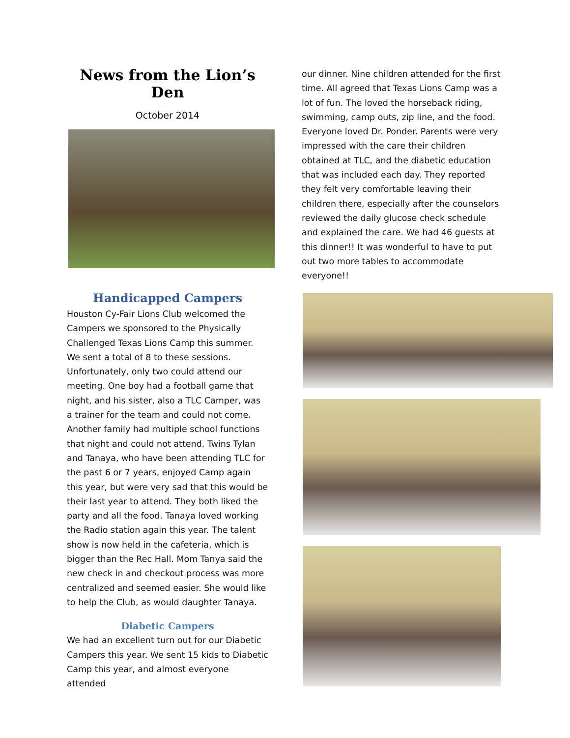News from the Lion’s Den
October 2014
Handicapped Campers
Houston Cy-Fair Lions Club welcomed the Campers we sponsored to the Physically Challenged Texas Lions Camp this summer. We sent a total of 8 to these sessions. Unfortunately, only two could attend our meeting. One boy had a football game that night, and his sister, also a TLC Camper, was a trainer for the team and could not come. Another family had multiple school functions that night and could not attend. Twins Tylan and Tanaya, who have been attending TLC for the past 6 or 7 years, enjoyed Camp again this year, but were very sad that this would be their last year to attend. They both liked the party and all the food. Tanaya loved working the Radio station again this year. The talent show is now held in the cafeteria, which is bigger than the Rec Hall. Mom Tanya said the new check in and checkout process was more centralized and seemed easier. She would like to help the Club, as would daughter Tanaya.
Diabetic Campers
We had an excellent turn out for our Diabetic Campers this year. We sent 15 kids to Diabetic Camp this year, and almost everyone attended
our dinner. Nine children attended for the first time. All agreed that Texas Lions Camp was a lot of fun. The loved the horseback riding, swimming, camp outs, zip line, and the food. Everyone loved Dr. Ponder. Parents were very impressed with the care their children obtained at TLC, and the diabetic education that was included each day. They reported they felt very comfortable leaving their children there, especially after the counselors reviewed the daily glucose check schedule and explained the care. We had 46 guests at this dinner!! It was wonderful to have to put out two more tables to accommodate everyone!!